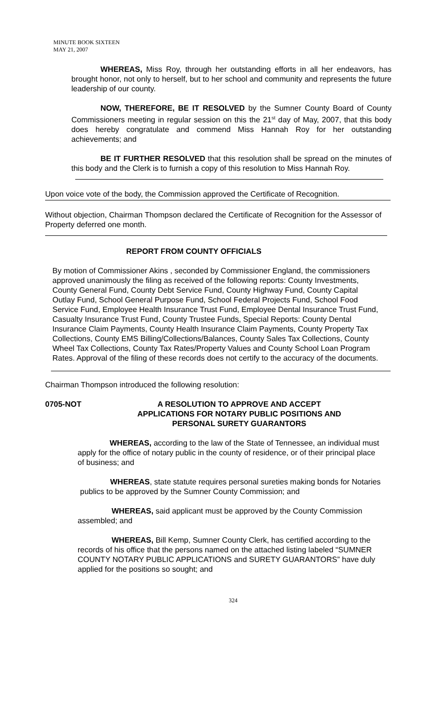MINUTE BOOK SIXTEEN
MAY 21, 2007
WHEREAS, Miss Roy, through her outstanding efforts in all her endeavors, has brought honor, not only to herself, but to her school and community and represents the future leadership of our county.
NOW, THEREFORE, BE IT RESOLVED by the Sumner County Board of County Commissioners meeting in regular session on this the 21<sup>st</sup> day of May, 2007, that this body does hereby congratulate and commend Miss Hannah Roy for her outstanding achievements; and
BE IT FURTHER RESOLVED that this resolution shall be spread on the minutes of this body and the Clerk is to furnish a copy of this resolution to Miss Hannah Roy.
Upon voice vote of the body, the Commission approved the Certificate of Recognition.
Without objection, Chairman Thompson declared the Certificate of Recognition for the Assessor of Property deferred one month.
REPORT FROM COUNTY OFFICIALS
By motion of Commissioner Akins , seconded by Commissioner England, the commissioners approved unanimously the filing as received of the following reports: County Investments, County General Fund, County Debt Service Fund, County Highway Fund, County Capital Outlay Fund, School General Purpose Fund, School Federal Projects Fund, School Food Service Fund, Employee Health Insurance Trust Fund, Employee Dental Insurance Trust Fund, Casualty Insurance Trust Fund, County Trustee Funds, Special Reports: County Dental Insurance Claim Payments, County Health Insurance Claim Payments, County Property Tax Collections, County EMS Billing/Collections/Balances, County Sales Tax Collections, County Wheel Tax Collections, County Tax Rates/Property Values and County School Loan Program Rates. Approval of the filing of these records does not certify to the accuracy of the documents.
Chairman Thompson introduced the following resolution:
0705-NOT A RESOLUTION TO APPROVE AND ACCEPT
APPLICATIONS FOR NOTARY PUBLIC POSITIONS AND
PERSONAL SURETY GUARANTORS
WHEREAS, according to the law of the State of Tennessee, an individual must apply for the office of notary public in the county of residence, or of their principal place of business; and
WHEREAS, state statute requires personal sureties making bonds for Notaries publics to be approved by the Sumner County Commission; and
WHEREAS, said applicant must be approved by the County Commission assembled; and
WHEREAS, Bill Kemp, Sumner County Clerk, has certified according to the records of his office that the persons named on the attached listing labeled “SUMNER COUNTY NOTARY PUBLIC APPLICATIONS and SURETY GUARANTORS” have duly applied for the positions so sought; and
324